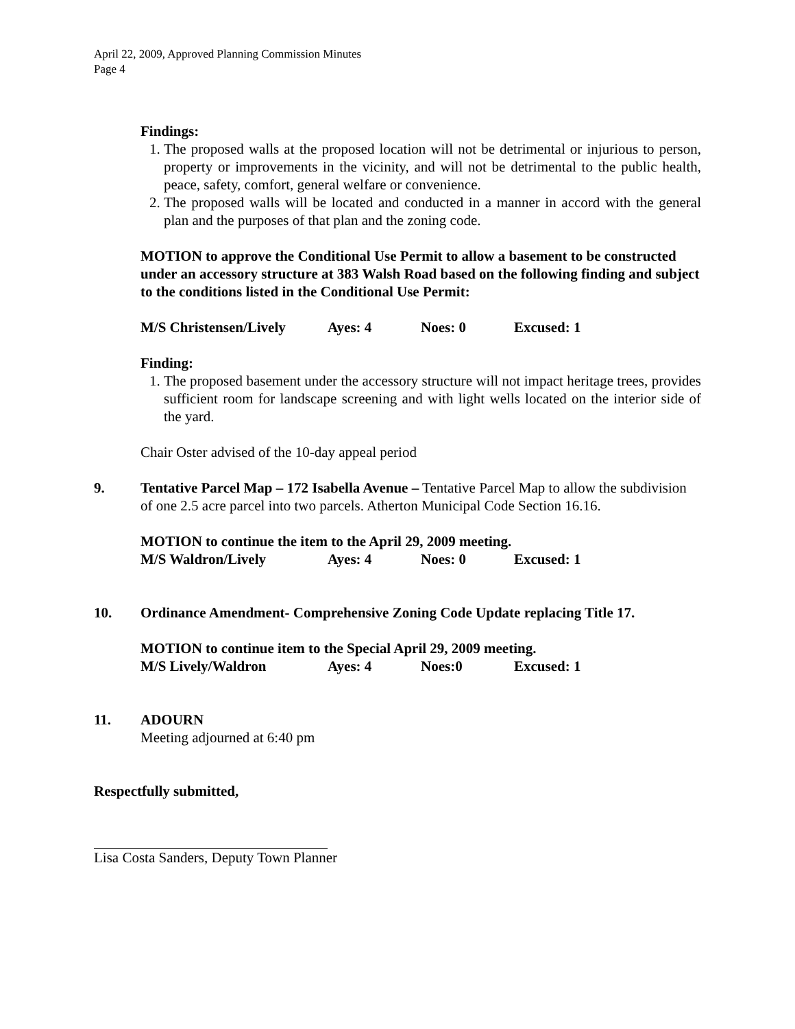April 22, 2009, Approved Planning Commission Minutes
Page 4
Findings:
1. The proposed walls at the proposed location will not be detrimental or injurious to person, property or improvements in the vicinity, and will not be detrimental to the public health, peace, safety, comfort, general welfare or convenience.
2. The proposed walls will be located and conducted in a manner in accord with the general plan and the purposes of that plan and the zoning code.
MOTION to approve the Conditional Use Permit to allow a basement to be constructed under an accessory structure at 383 Walsh Road based on the following finding and subject to the conditions listed in the Conditional Use Permit:
M/S Christensen/Lively Ayes: 4 Noes: 0 Excused: 1
Finding:
1. The proposed basement under the accessory structure will not impact heritage trees, provides sufficient room for landscape screening and with light wells located on the interior side of the yard.
Chair Oster advised of the 10-day appeal period
9. Tentative Parcel Map – 172 Isabella Avenue – Tentative Parcel Map to allow the subdivision of one 2.5 acre parcel into two parcels. Atherton Municipal Code Section 16.16.
MOTION to continue the item to the April 29, 2009 meeting.
M/S Waldron/Lively Ayes: 4 Noes: 0 Excused: 1
10. Ordinance Amendment- Comprehensive Zoning Code Update replacing Title 17.
MOTION to continue item to the Special April 29, 2009 meeting.
M/S Lively/Waldron Ayes: 4 Noes:0 Excused: 1
11. ADOURN
Meeting adjourned at 6:40 pm
Respectfully submitted,
Lisa Costa Sanders, Deputy Town Planner